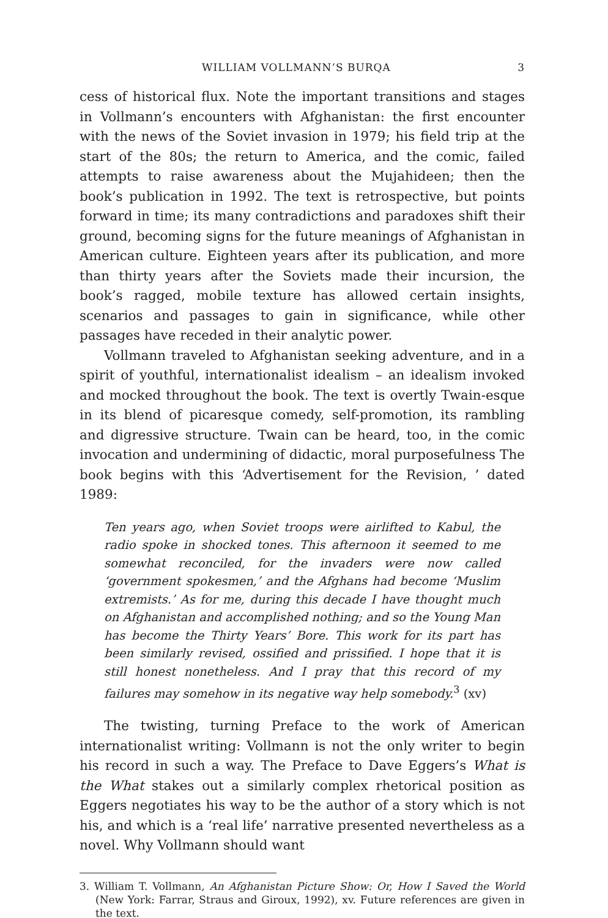WILLIAM VOLLMANN’S BURQA 3
cess of historical flux. Note the important transitions and stages in Vollmann’s encounters with Afghanistan: the first encounter with the news of the Soviet invasion in 1979; his field trip at the start of the 80s; the return to America, and the comic, failed attempts to raise awareness about the Mujahideen; then the book’s publication in 1992. The text is retrospective, but points forward in time; its many contradictions and paradoxes shift their ground, becoming signs for the future meanings of Afghanistan in American culture. Eighteen years after its publication, and more than thirty years after the Soviets made their incursion, the book’s ragged, mobile texture has allowed certain insights, scenarios and passages to gain in significance, while other passages have receded in their analytic power.
Vollmann traveled to Afghanistan seeking adventure, and in a spirit of youthful, internationalist idealism – an idealism invoked and mocked throughout the book. The text is overtly Twain-esque in its blend of picaresque comedy, self-promotion, its rambling and digressive structure. Twain can be heard, too, in the comic invocation and undermining of didactic, moral purposefulness The book begins with this ‘Advertisement for the Revision, ’ dated 1989:
Ten years ago, when Soviet troops were airlifted to Kabul, the radio spoke in shocked tones. This afternoon it seemed to me somewhat reconciled, for the invaders were now called ‘government spokesmen,’ and the Afghans had become ‘Muslim extremists.’ As for me, during this decade I have thought much on Afghanistan and accomplished nothing; and so the Young Man has become the Thirty Years’ Bore. This work for its part has been similarly revised, ossified and prissified. I hope that it is still honest nonetheless. And I pray that this record of my failures may somehow in its negative way help somebody.<sup>3</sup> (xv)
The twisting, turning Preface to the work of American internationalist writing: Vollmann is not the only writer to begin his record in such a way. The Preface to Dave Eggers’s What is the What stakes out a similarly complex rhetorical position as Eggers negotiates his way to be the author of a story which is not his, and which is a ‘real life’ narrative presented nevertheless as a novel. Why Vollmann should want
3. William T. Vollmann, An Afghanistan Picture Show: Or, How I Saved the World (New York: Farrar, Straus and Giroux, 1992), xv. Future references are given in the text.